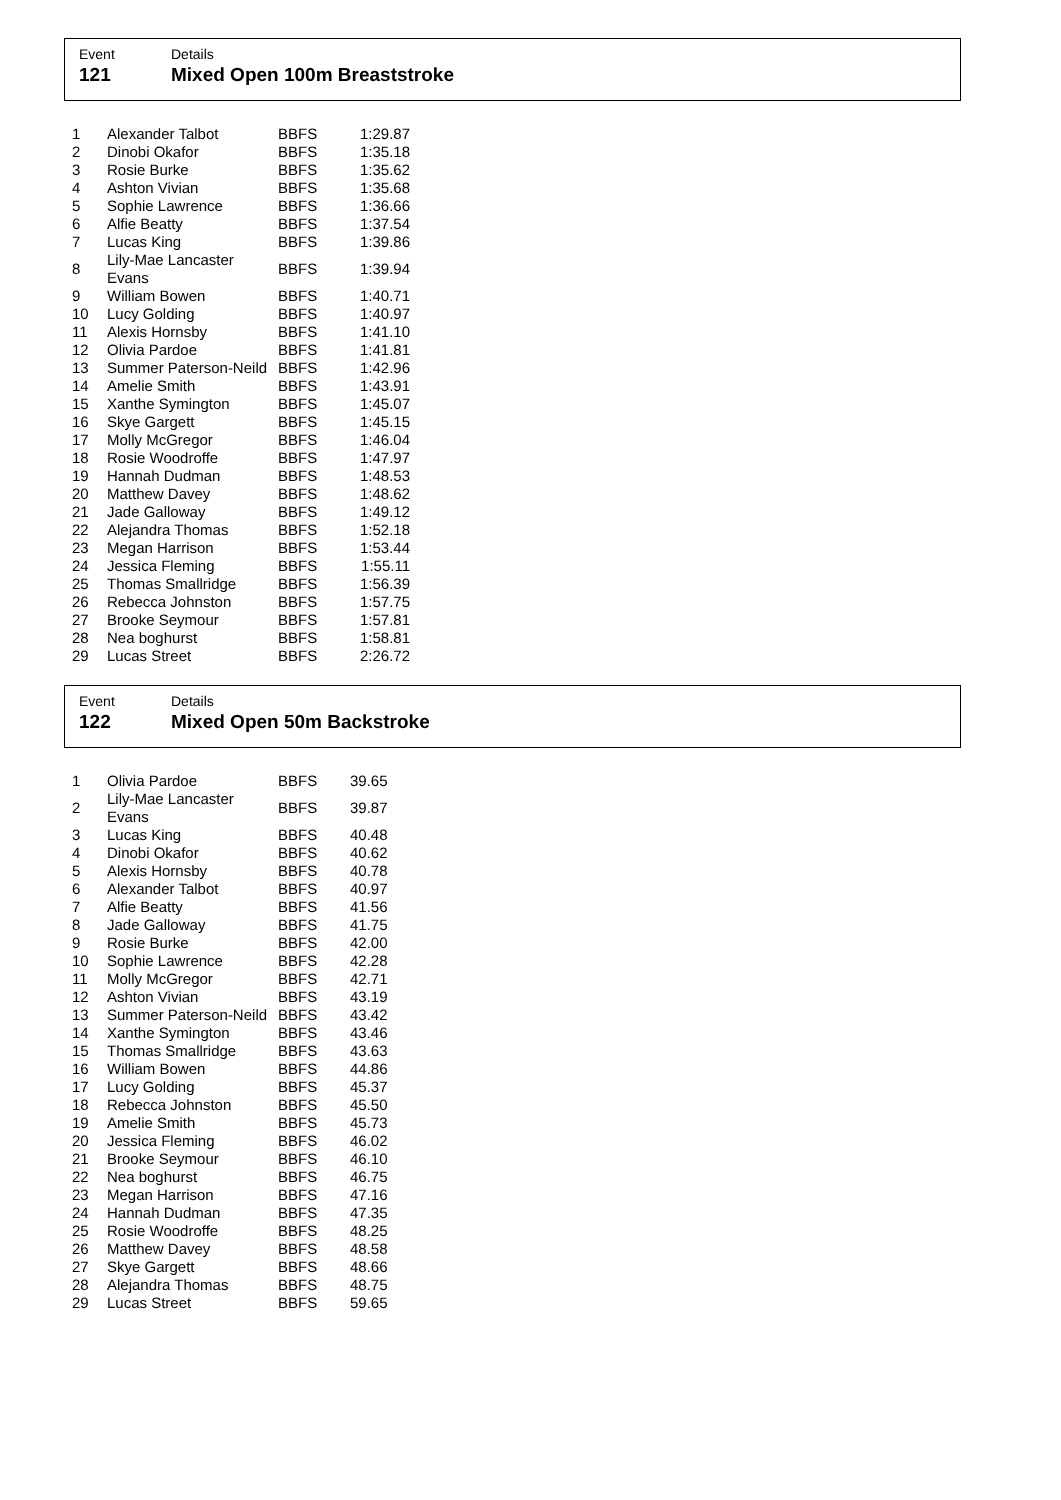Event
121
Details
Mixed Open 100m Breaststroke
| 1 | Alexander Talbot | BBFS | 1:29.87 |
| 2 | Dinobi Okafor | BBFS | 1:35.18 |
| 3 | Rosie Burke | BBFS | 1:35.62 |
| 4 | Ashton Vivian | BBFS | 1:35.68 |
| 5 | Sophie Lawrence | BBFS | 1:36.66 |
| 6 | Alfie Beatty | BBFS | 1:37.54 |
| 7 | Lucas King | BBFS | 1:39.86 |
| 8 | Lily-Mae Lancaster Evans | BBFS | 1:39.94 |
| 9 | William Bowen | BBFS | 1:40.71 |
| 10 | Lucy Golding | BBFS | 1:40.97 |
| 11 | Alexis Hornsby | BBFS | 1:41.10 |
| 12 | Olivia Pardoe | BBFS | 1:41.81 |
| 13 | Summer Paterson-Neild | BBFS | 1:42.96 |
| 14 | Amelie Smith | BBFS | 1:43.91 |
| 15 | Xanthe Symington | BBFS | 1:45.07 |
| 16 | Skye Gargett | BBFS | 1:45.15 |
| 17 | Molly McGregor | BBFS | 1:46.04 |
| 18 | Rosie Woodroffe | BBFS | 1:47.97 |
| 19 | Hannah Dudman | BBFS | 1:48.53 |
| 20 | Matthew Davey | BBFS | 1:48.62 |
| 21 | Jade Galloway | BBFS | 1:49.12 |
| 22 | Alejandra Thomas | BBFS | 1:52.18 |
| 23 | Megan Harrison | BBFS | 1:53.44 |
| 24 | Jessica Fleming | BBFS | 1:55.11 |
| 25 | Thomas Smallridge | BBFS | 1:56.39 |
| 26 | Rebecca Johnston | BBFS | 1:57.75 |
| 27 | Brooke Seymour | BBFS | 1:57.81 |
| 28 | Nea boghurst | BBFS | 1:58.81 |
| 29 | Lucas Street | BBFS | 2:26.72 |
Event
122
Details
Mixed Open 50m Backstroke
| 1 | Olivia Pardoe | BBFS | 39.65 |
| 2 | Lily-Mae Lancaster Evans | BBFS | 39.87 |
| 3 | Lucas King | BBFS | 40.48 |
| 4 | Dinobi Okafor | BBFS | 40.62 |
| 5 | Alexis Hornsby | BBFS | 40.78 |
| 6 | Alexander Talbot | BBFS | 40.97 |
| 7 | Alfie Beatty | BBFS | 41.56 |
| 8 | Jade Galloway | BBFS | 41.75 |
| 9 | Rosie Burke | BBFS | 42.00 |
| 10 | Sophie Lawrence | BBFS | 42.28 |
| 11 | Molly McGregor | BBFS | 42.71 |
| 12 | Ashton Vivian | BBFS | 43.19 |
| 13 | Summer Paterson-Neild | BBFS | 43.42 |
| 14 | Xanthe Symington | BBFS | 43.46 |
| 15 | Thomas Smallridge | BBFS | 43.63 |
| 16 | William Bowen | BBFS | 44.86 |
| 17 | Lucy Golding | BBFS | 45.37 |
| 18 | Rebecca Johnston | BBFS | 45.50 |
| 19 | Amelie Smith | BBFS | 45.73 |
| 20 | Jessica Fleming | BBFS | 46.02 |
| 21 | Brooke Seymour | BBFS | 46.10 |
| 22 | Nea boghurst | BBFS | 46.75 |
| 23 | Megan Harrison | BBFS | 47.16 |
| 24 | Hannah Dudman | BBFS | 47.35 |
| 25 | Rosie Woodroffe | BBFS | 48.25 |
| 26 | Matthew Davey | BBFS | 48.58 |
| 27 | Skye Gargett | BBFS | 48.66 |
| 28 | Alejandra Thomas | BBFS | 48.75 |
| 29 | Lucas Street | BBFS | 59.65 |